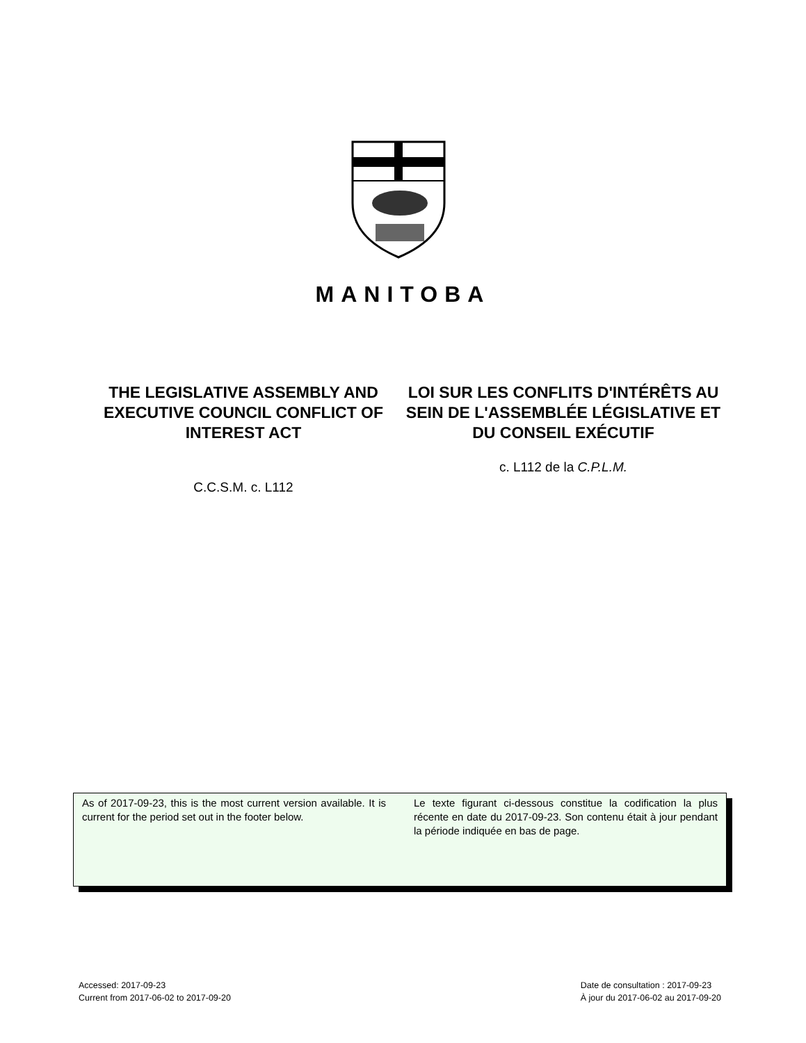MANITOBA
THE LEGISLATIVE ASSEMBLY AND EXECUTIVE COUNCIL CONFLICT OF INTEREST ACT
C.C.S.M. c. L112
LOI SUR LES CONFLITS D'INTÉRÊTS AU SEIN DE L'ASSEMBLÉE LÉGISLATIVE ET DU CONSEIL EXÉCUTIF
c. L112 de la C.P.L.M.
As of 2017-09-23, this is the most current version available. It is current for the period set out in the footer below.
Le texte figurant ci-dessous constitue la codification la plus récente en date du 2017-09-23. Son contenu était à jour pendant la période indiquée en bas de page.
Accessed: 2017-09-23
Current from 2017-06-02 to 2017-09-20
Date de consultation : 2017-09-23
À jour du 2017-06-02 au 2017-09-20